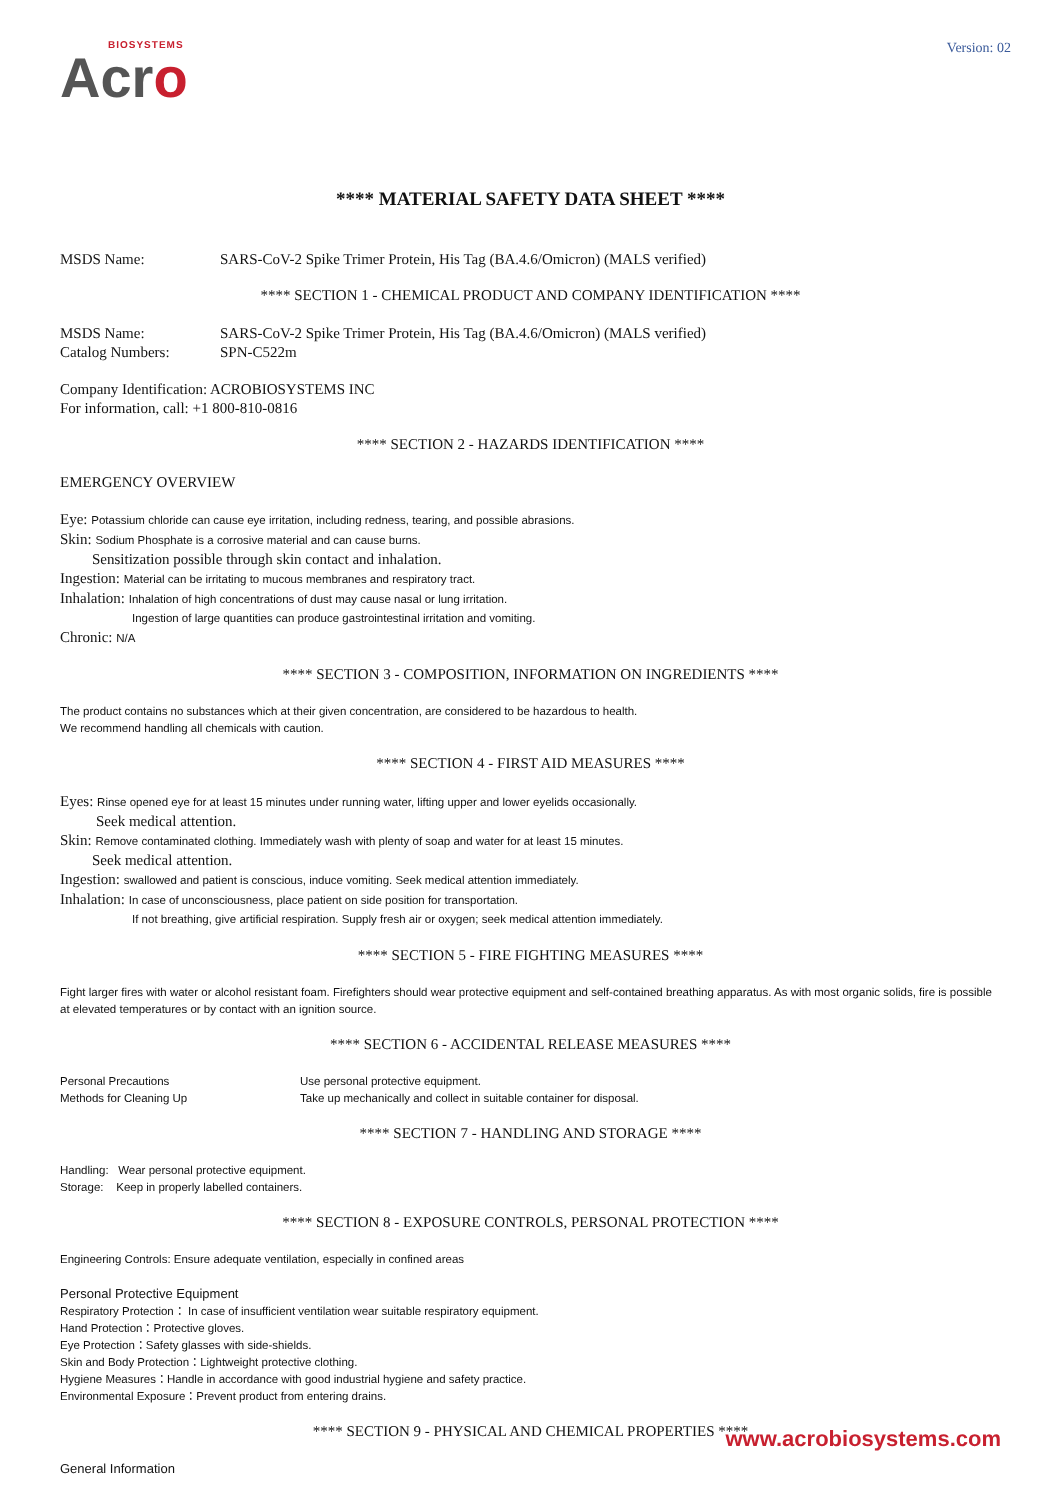BIOSYSTEMS
Acro
Version: 02
**** MATERIAL SAFETY DATA SHEET ****
MSDS Name: SARS-CoV-2 Spike Trimer Protein, His Tag (BA.4.6/Omicron) (MALS verified)
**** SECTION 1 - CHEMICAL PRODUCT AND COMPANY IDENTIFICATION ****
MSDS Name: SARS-CoV-2 Spike Trimer Protein, His Tag (BA.4.6/Omicron) (MALS verified)
Catalog Numbers: SPN-C522m
Company Identification: ACROBIOSYSTEMS INC
For information, call: +1 800-810-0816
**** SECTION 2 - HAZARDS IDENTIFICATION ****
EMERGENCY OVERVIEW
Eye: Potassium chloride can cause eye irritation, including redness, tearing, and possible abrasions.
Skin: Sodium Phosphate is a corrosive material and can cause burns.
Sensitization possible through skin contact and inhalation.
Ingestion: Material can be irritating to mucous membranes and respiratory tract.
Inhalation: Inhalation of high concentrations of dust may cause nasal or lung irritation.
Ingestion of large quantities can produce gastrointestinal irritation and vomiting.
Chronic: N/A
**** SECTION 3 - COMPOSITION, INFORMATION ON INGREDIENTS ****
The product contains no substances which at their given concentration, are considered to be hazardous to health.
We recommend handling all chemicals with caution.
**** SECTION 4 - FIRST AID MEASURES ****
Eyes: Rinse opened eye for at least 15 minutes under running water, lifting upper and lower eyelids occasionally.
Seek medical attention.
Skin: Remove contaminated clothing. Immediately wash with plenty of soap and water for at least 15 minutes.
Seek medical attention.
Ingestion: swallowed and patient is conscious, induce vomiting. Seek medical attention immediately.
Inhalation: In case of unconsciousness, place patient on side position for transportation.
If not breathing, give artificial respiration. Supply fresh air or oxygen; seek medical attention immediately.
**** SECTION 5 - FIRE FIGHTING MEASURES ****
Fight larger fires with water or alcohol resistant foam. Firefighters should wear protective equipment and self-contained breathing apparatus. As with most organic solids, fire is possible at elevated temperatures or by contact with an ignition source.
**** SECTION 6 - ACCIDENTAL RELEASE MEASURES ****
Personal Precautions Use personal protective equipment.
Methods for Cleaning Up Take up mechanically and collect in suitable container for disposal.
**** SECTION 7 - HANDLING AND STORAGE ****
Handling: Wear personal protective equipment.
Storage: Keep in properly labelled containers.
**** SECTION 8 - EXPOSURE CONTROLS, PERSONAL PROTECTION ****
Engineering Controls: Ensure adequate ventilation, especially in confined areas
Personal Protective Equipment
Respiratory Protection： In case of insufficient ventilation wear suitable respiratory equipment.
Hand Protection：Protective gloves.
Eye Protection：Safety glasses with side-shields.
Skin and Body Protection：Lightweight protective clothing.
Hygiene Measures：Handle in accordance with good industrial hygiene and safety practice.
Environmental Exposure：Prevent product from entering drains.
**** SECTION 9 - PHYSICAL AND CHEMICAL PROPERTIES ****
General Information
www.acrobiosystems.com